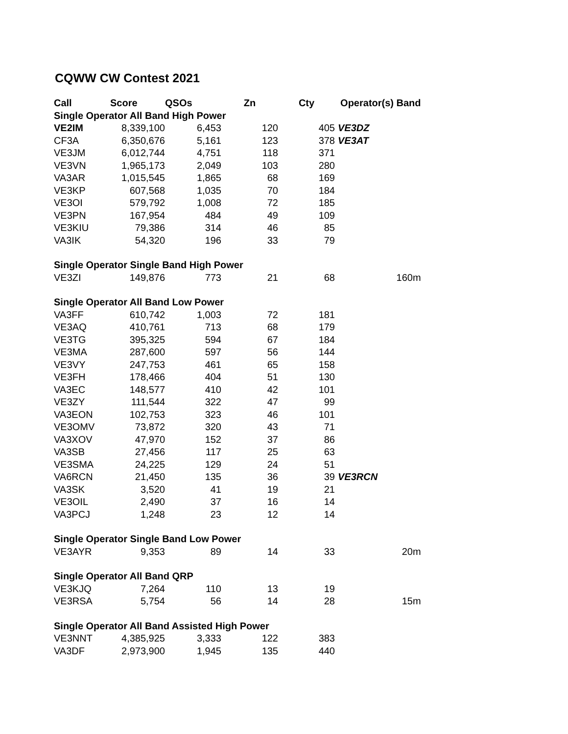CQWW CW Contest 2021
| Call | Score | QSOs | Zn | Cty | Operator(s) | Band |
| --- | --- | --- | --- | --- | --- | --- |
| Single Operator All Band High Power | | | | | | |
| VE2IM | 8,339,100 | 6,453 | 120 | 405 | VE3DZ | |
| CF3A | 6,350,676 | 5,161 | 123 | 378 | VE3AT | |
| VE3JM | 6,012,744 | 4,751 | 118 | 371 | | |
| VE3VN | 1,965,173 | 2,049 | 103 | 280 | | |
| VA3AR | 1,015,545 | 1,865 | 68 | 169 | | |
| VE3KP | 607,568 | 1,035 | 70 | 184 | | |
| VE3OI | 579,792 | 1,008 | 72 | 185 | | |
| VE3PN | 167,954 | 484 | 49 | 109 | | |
| VE3KIU | 79,386 | 314 | 46 | 85 | | |
| VA3IK | 54,320 | 196 | 33 | 79 | | |
| Single Operator Single Band High Power | | | | | | |
| VE3ZI | 149,876 | 773 | 21 | 68 | | 160m |
| Single Operator All Band Low Power | | | | | | |
| VA3FF | 610,742 | 1,003 | 72 | 181 | | |
| VE3AQ | 410,761 | 713 | 68 | 179 | | |
| VE3TG | 395,325 | 594 | 67 | 184 | | |
| VE3MA | 287,600 | 597 | 56 | 144 | | |
| VE3VY | 247,753 | 461 | 65 | 158 | | |
| VE3FH | 178,466 | 404 | 51 | 130 | | |
| VA3EC | 148,577 | 410 | 42 | 101 | | |
| VE3ZY | 111,544 | 322 | 47 | 99 | | |
| VA3EON | 102,753 | 323 | 46 | 101 | | |
| VE3OMV | 73,872 | 320 | 43 | 71 | | |
| VA3XOV | 47,970 | 152 | 37 | 86 | | |
| VA3SB | 27,456 | 117 | 25 | 63 | | |
| VE3SMA | 24,225 | 129 | 24 | 51 | | |
| VA6RCN | 21,450 | 135 | 36 | 39 | VE3RCN | |
| VA3SK | 3,520 | 41 | 19 | 21 | | |
| VE3OIL | 2,490 | 37 | 16 | 14 | | |
| VA3PCJ | 1,248 | 23 | 12 | 14 | | |
| Single Operator Single Band Low Power | | | | | | |
| VE3AYR | 9,353 | 89 | 14 | 33 | | 20m |
| Single Operator All Band QRP | | | | | | |
| VE3KJQ | 7,264 | 110 | 13 | 19 | | |
| VE3RSA | 5,754 | 56 | 14 | 28 | | 15m |
| Single Operator All Band Assisted High Power | | | | | | |
| VE3NNT | 4,385,925 | 3,333 | 122 | 383 | | |
| VA3DF | 2,973,900 | 1,945 | 135 | 440 | | |